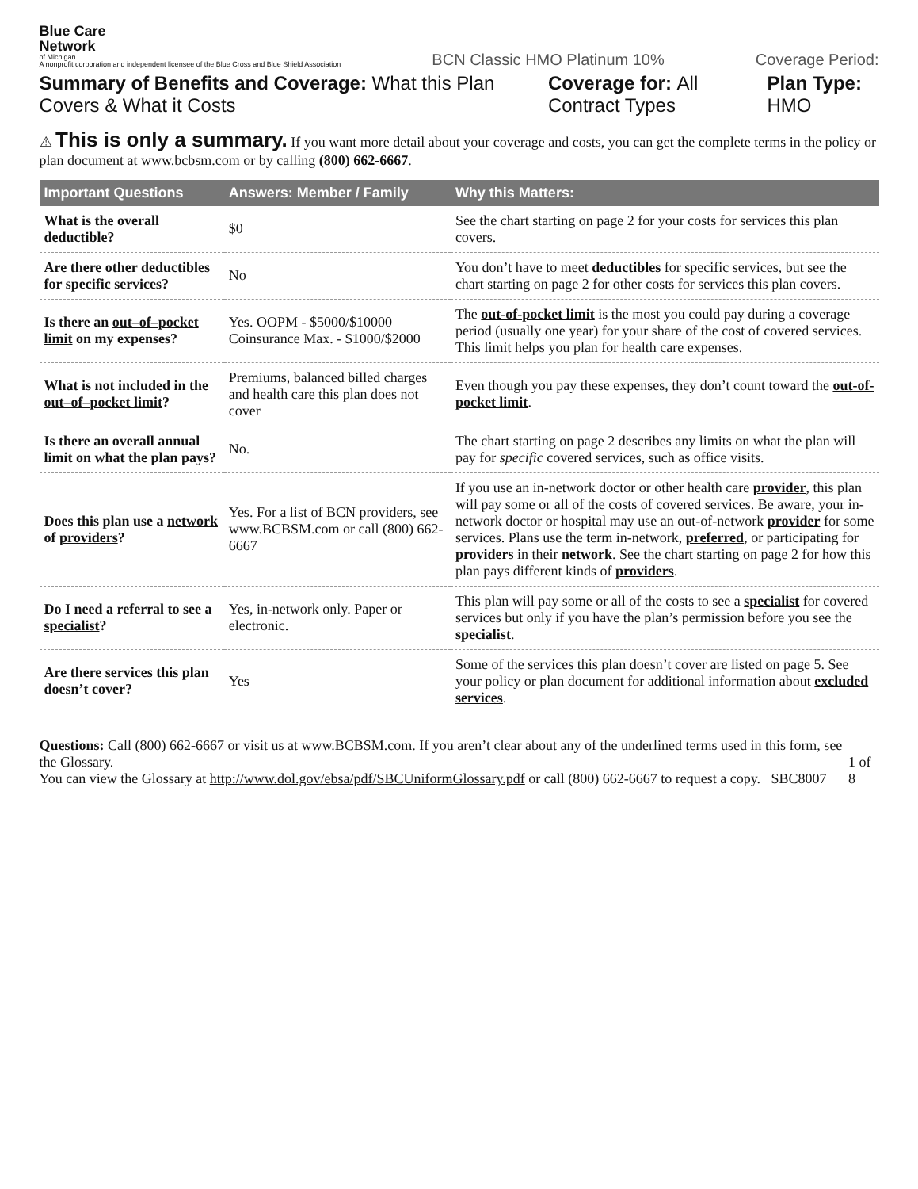Blue Care
Network
of Michigan
A nonprofit corporation and independent licensee of the Blue Cross and Blue Shield Association
BCN Classic HMO Platinum 10%
Coverage Period:
Summary of Benefits and Coverage: What this Plan Covers & What it Costs
Coverage for: All Contract Types
Plan Type: HMO
⚠ This is only a summary. If you want more detail about your coverage and costs, you can get the complete terms in the policy or plan document at www.bcbsm.com or by calling (800) 662-6667.
| Important Questions | Answers: Member / Family | Why this Matters: |
| --- | --- | --- |
| What is the overall deductible ? | $0 | See the chart starting on page 2 for your costs for services this plan covers. |
| Are there other deductibles for specific services? | No | You don’t have to meet deductibles for specific services, but see the chart starting on page 2 for other costs for services this plan covers. |
| Is there an out–of–pocket limit on my expenses? | Yes. OOPM - $5000/$10000 Coinsurance Max. - $1000/$2000 | The out-of-pocket limit is the most you could pay during a coverage period (usually one year) for your share of the cost of covered services. This limit helps you plan for health care expenses. |
| What is not included in the out–of–pocket limit ? | Premiums, balanced billed charges and health care this plan does not cover | Even though you pay these expenses, they don’t count toward the out-of-pocket limit . |
| Is there an overall annual limit on what the plan pays? | No. | The chart starting on page 2 describes any limits on what the plan will pay for specific covered services, such as office visits. |
| Does this plan use a network of providers ? | Yes. For a list of BCN providers, see www.BCBSM.com or call (800) 662-6667 | If you use an in-network doctor or other health care provider , this plan will pay some or all of the costs of covered services. Be aware, your in-network doctor or hospital may use an out-of-network provider for some services. Plans use the term in-network, preferred , or participating for providers in their network . See the chart starting on page 2 for how this plan pays different kinds of providers . |
| Do I need a referral to see a specialist ? | Yes, in-network only. Paper or electronic. | This plan will pay some or all of the costs to see a specialist for covered services but only if you have the plan’s permission before you see the specialist . |
| Are there services this plan doesn’t cover? | Yes | Some of the services this plan doesn’t cover are listed on page 5. See your policy or plan document for additional information about excluded services . |
Questions: Call (800) 662-6667 or visit us at www.BCBSM.com. If you aren’t clear about any of the underlined terms used in this form, see the Glossary.
You can view the Glossary at http://www.dol.gov/ebsa/pdf/SBCUniformGlossary.pdf or call (800) 662-6667 to request a copy. SBC8007
1 of 8